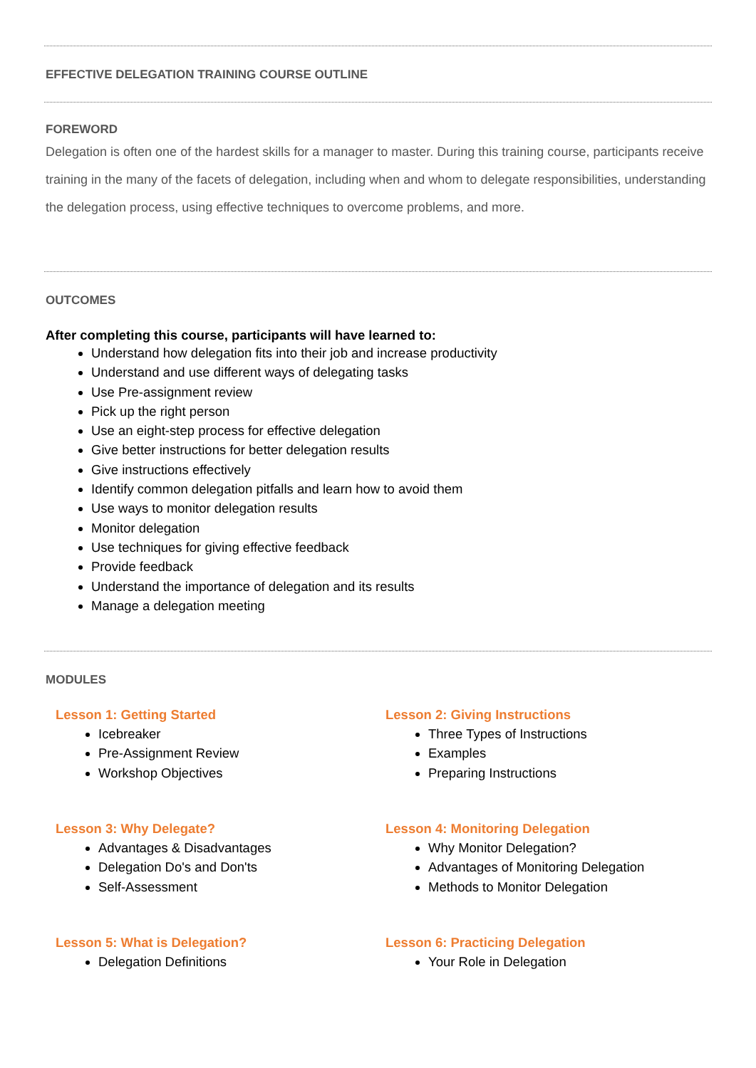EFFECTIVE DELEGATION TRAINING COURSE OUTLINE
FOREWORD
Delegation is often one of the hardest skills for a manager to master. During this training course, participants receive training in the many of the facets of delegation, including when and whom to delegate responsibilities, understanding the delegation process, using effective techniques to overcome problems, and more.
OUTCOMES
After completing this course, participants will have learned to:
Understand how delegation fits into their job and increase productivity
Understand and use different ways of delegating tasks
Use Pre-assignment review
Pick up the right person
Use an eight-step process for effective delegation
Give better instructions for better delegation results
Give instructions effectively
Identify common delegation pitfalls and learn how to avoid them
Use ways to monitor delegation results
Monitor delegation
Use techniques for giving effective feedback
Provide feedback
Understand the importance of delegation and its results
Manage a delegation meeting
MODULES
Lesson 1: Getting Started
Icebreaker
Pre-Assignment Review
Workshop Objectives
Lesson 3: Why Delegate?
Advantages & Disadvantages
Delegation Do's and Don'ts
Self-Assessment
Lesson 5: What is Delegation?
Delegation Definitions
Lesson 2: Giving Instructions
Three Types of Instructions
Examples
Preparing Instructions
Lesson 4: Monitoring Delegation
Why Monitor Delegation?
Advantages of Monitoring Delegation
Methods to Monitor Delegation
Lesson 6: Practicing Delegation
Your Role in Delegation